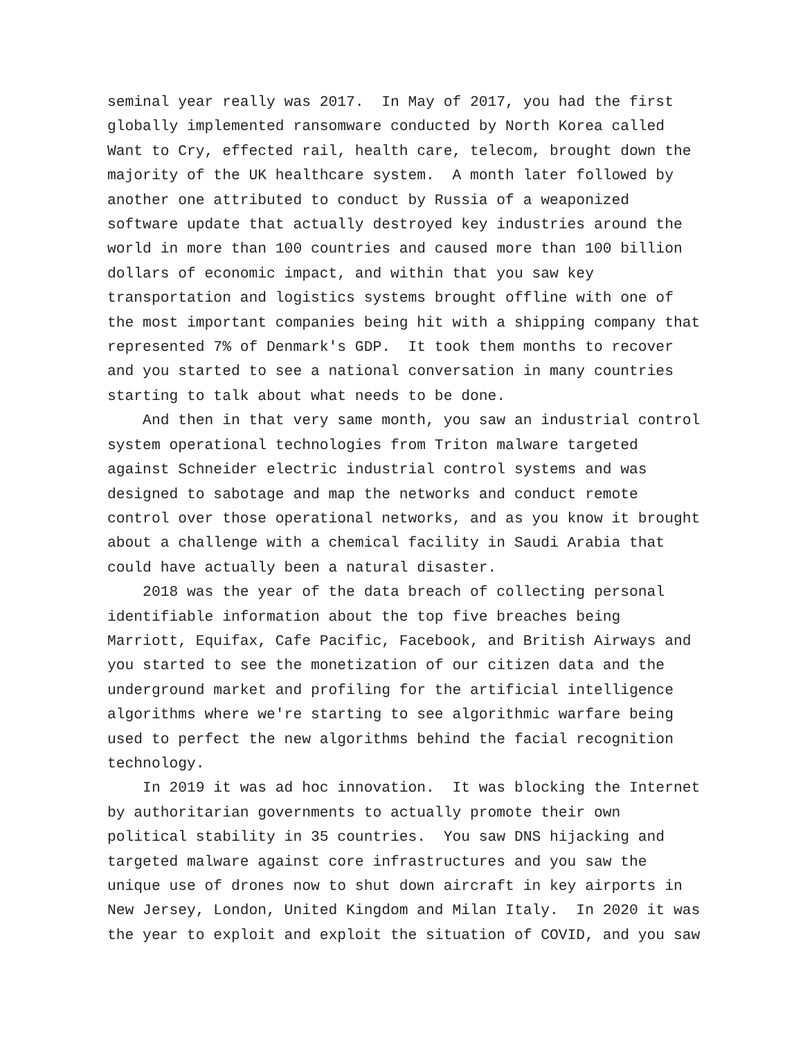seminal year really was 2017. In May of 2017, you had the first globally implemented ransomware conducted by North Korea called Want to Cry, effected rail, health care, telecom, brought down the majority of the UK healthcare system. A month later followed by another one attributed to conduct by Russia of a weaponized software update that actually destroyed key industries around the world in more than 100 countries and caused more than 100 billion dollars of economic impact, and within that you saw key transportation and logistics systems brought offline with one of the most important companies being hit with a shipping company that represented 7% of Denmark's GDP. It took them months to recover and you started to see a national conversation in many countries starting to talk about what needs to be done. And then in that very same month, you saw an industrial control system operational technologies from Triton malware targeted against Schneider electric industrial control systems and was designed to sabotage and map the networks and conduct remote control over those operational networks, and as you know it brought about a challenge with a chemical facility in Saudi Arabia that could have actually been a natural disaster. 2018 was the year of the data breach of collecting personal identifiable information about the top five breaches being Marriott, Equifax, Cafe Pacific, Facebook, and British Airways and you started to see the monetization of our citizen data and the underground market and profiling for the artificial intelligence algorithms where we're starting to see algorithmic warfare being used to perfect the new algorithms behind the facial recognition technology. In 2019 it was ad hoc innovation. It was blocking the Internet by authoritarian governments to actually promote their own political stability in 35 countries. You saw DNS hijacking and targeted malware against core infrastructures and you saw the unique use of drones now to shut down aircraft in key airports in New Jersey, London, United Kingdom and Milan Italy. In 2020 it was the year to exploit and exploit the situation of COVID, and you saw